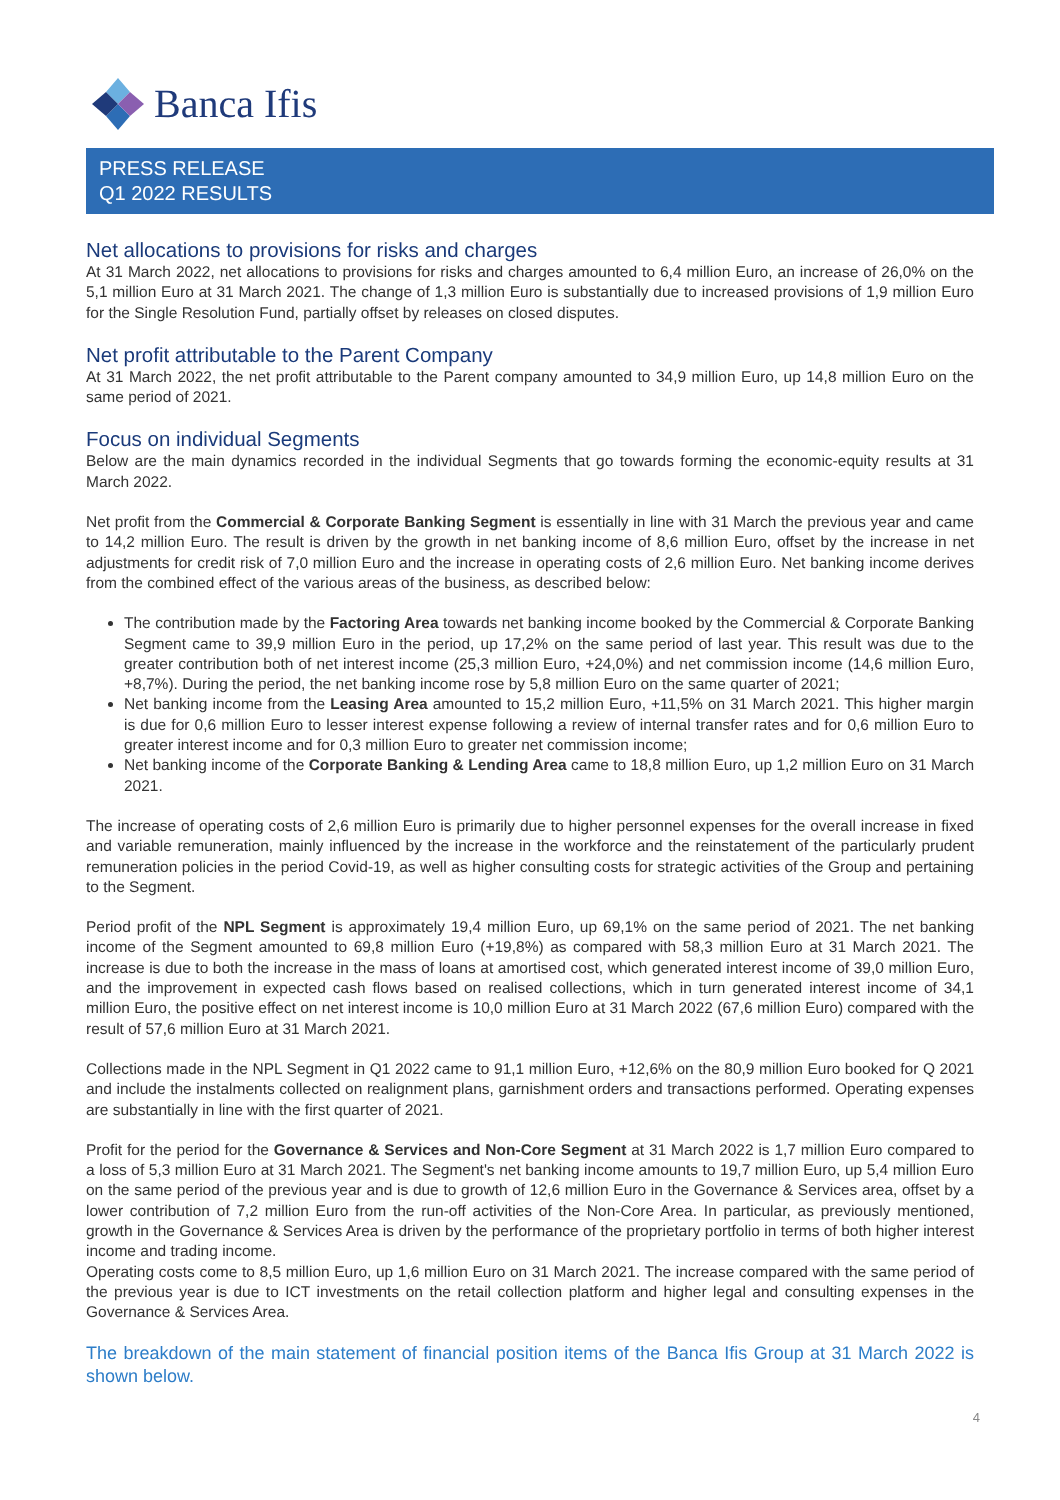Banca Ifis
PRESS RELEASE
Q1 2022 RESULTS
Net allocations to provisions for risks and charges
At 31 March 2022, net allocations to provisions for risks and charges amounted to 6,4 million Euro, an increase of 26,0% on the 5,1 million Euro at 31 March 2021. The change of 1,3 million Euro is substantially due to increased provisions of 1,9 million Euro for the Single Resolution Fund, partially offset by releases on closed disputes.
Net profit attributable to the Parent Company
At 31 March 2022, the net profit attributable to the Parent company amounted to 34,9 million Euro, up 14,8 million Euro on the same period of 2021.
Focus on individual Segments
Below are the main dynamics recorded in the individual Segments that go towards forming the economic-equity results at 31 March 2022.
Net profit from the Commercial & Corporate Banking Segment is essentially in line with 31 March the previous year and came to 14,2 million Euro. The result is driven by the growth in net banking income of 8,6 million Euro, offset by the increase in net adjustments for credit risk of 7,0 million Euro and the increase in operating costs of 2,6 million Euro. Net banking income derives from the combined effect of the various areas of the business, as described below:
The contribution made by the Factoring Area towards net banking income booked by the Commercial & Corporate Banking Segment came to 39,9 million Euro in the period, up 17,2% on the same period of last year. This result was due to the greater contribution both of net interest income (25,3 million Euro, +24,0%) and net commission income (14,6 million Euro, +8,7%). During the period, the net banking income rose by 5,8 million Euro on the same quarter of 2021;
Net banking income from the Leasing Area amounted to 15,2 million Euro, +11,5% on 31 March 2021. This higher margin is due for 0,6 million Euro to lesser interest expense following a review of internal transfer rates and for 0,6 million Euro to greater interest income and for 0,3 million Euro to greater net commission income;
Net banking income of the Corporate Banking & Lending Area came to 18,8 million Euro, up 1,2 million Euro on 31 March 2021.
The increase of operating costs of 2,6 million Euro is primarily due to higher personnel expenses for the overall increase in fixed and variable remuneration, mainly influenced by the increase in the workforce and the reinstatement of the particularly prudent remuneration policies in the period Covid-19, as well as higher consulting costs for strategic activities of the Group and pertaining to the Segment.
Period profit of the NPL Segment is approximately 19,4 million Euro, up 69,1% on the same period of 2021. The net banking income of the Segment amounted to 69,8 million Euro (+19,8%) as compared with 58,3 million Euro at 31 March 2021. The increase is due to both the increase in the mass of loans at amortised cost, which generated interest income of 39,0 million Euro, and the improvement in expected cash flows based on realised collections, which in turn generated interest income of 34,1 million Euro, the positive effect on net interest income is 10,0 million Euro at 31 March 2022 (67,6 million Euro) compared with the result of 57,6 million Euro at 31 March 2021.
Collections made in the NPL Segment in Q1 2022 came to 91,1 million Euro, +12,6% on the 80,9 million Euro booked for Q 2021 and include the instalments collected on realignment plans, garnishment orders and transactions performed. Operating expenses are substantially in line with the first quarter of 2021.
Profit for the period for the Governance & Services and Non-Core Segment at 31 March 2022 is 1,7 million Euro compared to a loss of 5,3 million Euro at 31 March 2021. The Segment's net banking income amounts to 19,7 million Euro, up 5,4 million Euro on the same period of the previous year and is due to growth of 12,6 million Euro in the Governance & Services area, offset by a lower contribution of 7,2 million Euro from the run-off activities of the Non-Core Area. In particular, as previously mentioned, growth in the Governance & Services Area is driven by the performance of the proprietary portfolio in terms of both higher interest income and trading income.
Operating costs come to 8,5 million Euro, up 1,6 million Euro on 31 March 2021. The increase compared with the same period of the previous year is due to ICT investments on the retail collection platform and higher legal and consulting expenses in the Governance & Services Area.
The breakdown of the main statement of financial position items of the Banca Ifis Group at 31 March 2022 is shown below.
4